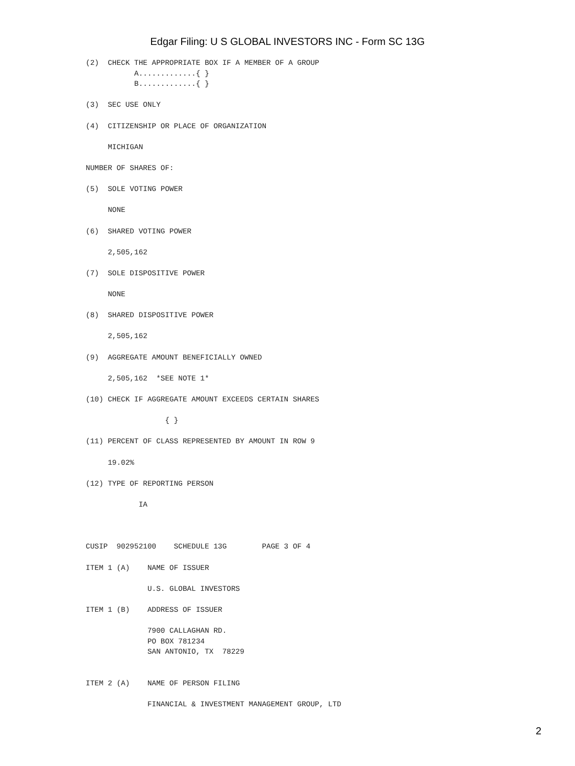Edgar Filing: U S GLOBAL INVESTORS INC - Form SC 13G
(2)  CHECK THE APPROPRIATE BOX IF A MEMBER OF A GROUP
           A.............{ }
           B.............{ }

(3)  SEC USE ONLY

(4)  CITIZENSHIP OR PLACE OF ORGANIZATION

     MICHIGAN

NUMBER OF SHARES OF:

(5)  SOLE VOTING POWER

     NONE

(6)  SHARED VOTING POWER

     2,505,162

(7)  SOLE DISPOSITIVE POWER

     NONE

(8)  SHARED DISPOSITIVE POWER

     2,505,162

(9)  AGGREGATE AMOUNT BENEFICIALLY OWNED

     2,505,162  *SEE NOTE 1*

(10) CHECK IF AGGREGATE AMOUNT EXCEEDS CERTAIN SHARES

                  { }

(11) PERCENT OF CLASS REPRESENTED BY AMOUNT IN ROW 9

     19.02%

(12) TYPE OF REPORTING PERSON

            IA



CUSIP  902952100    SCHEDULE 13G        PAGE 3 OF 4

ITEM 1 (A)    NAME OF ISSUER

              U.S. GLOBAL INVESTORS

ITEM 1 (B)    ADDRESS OF ISSUER

              7900 CALLAGHAN RD.
              PO BOX 781234
              SAN ANTONIO, TX  78229


ITEM 2 (A)    NAME OF PERSON FILING

              FINANCIAL & INVESTMENT MANAGEMENT GROUP, LTD
2